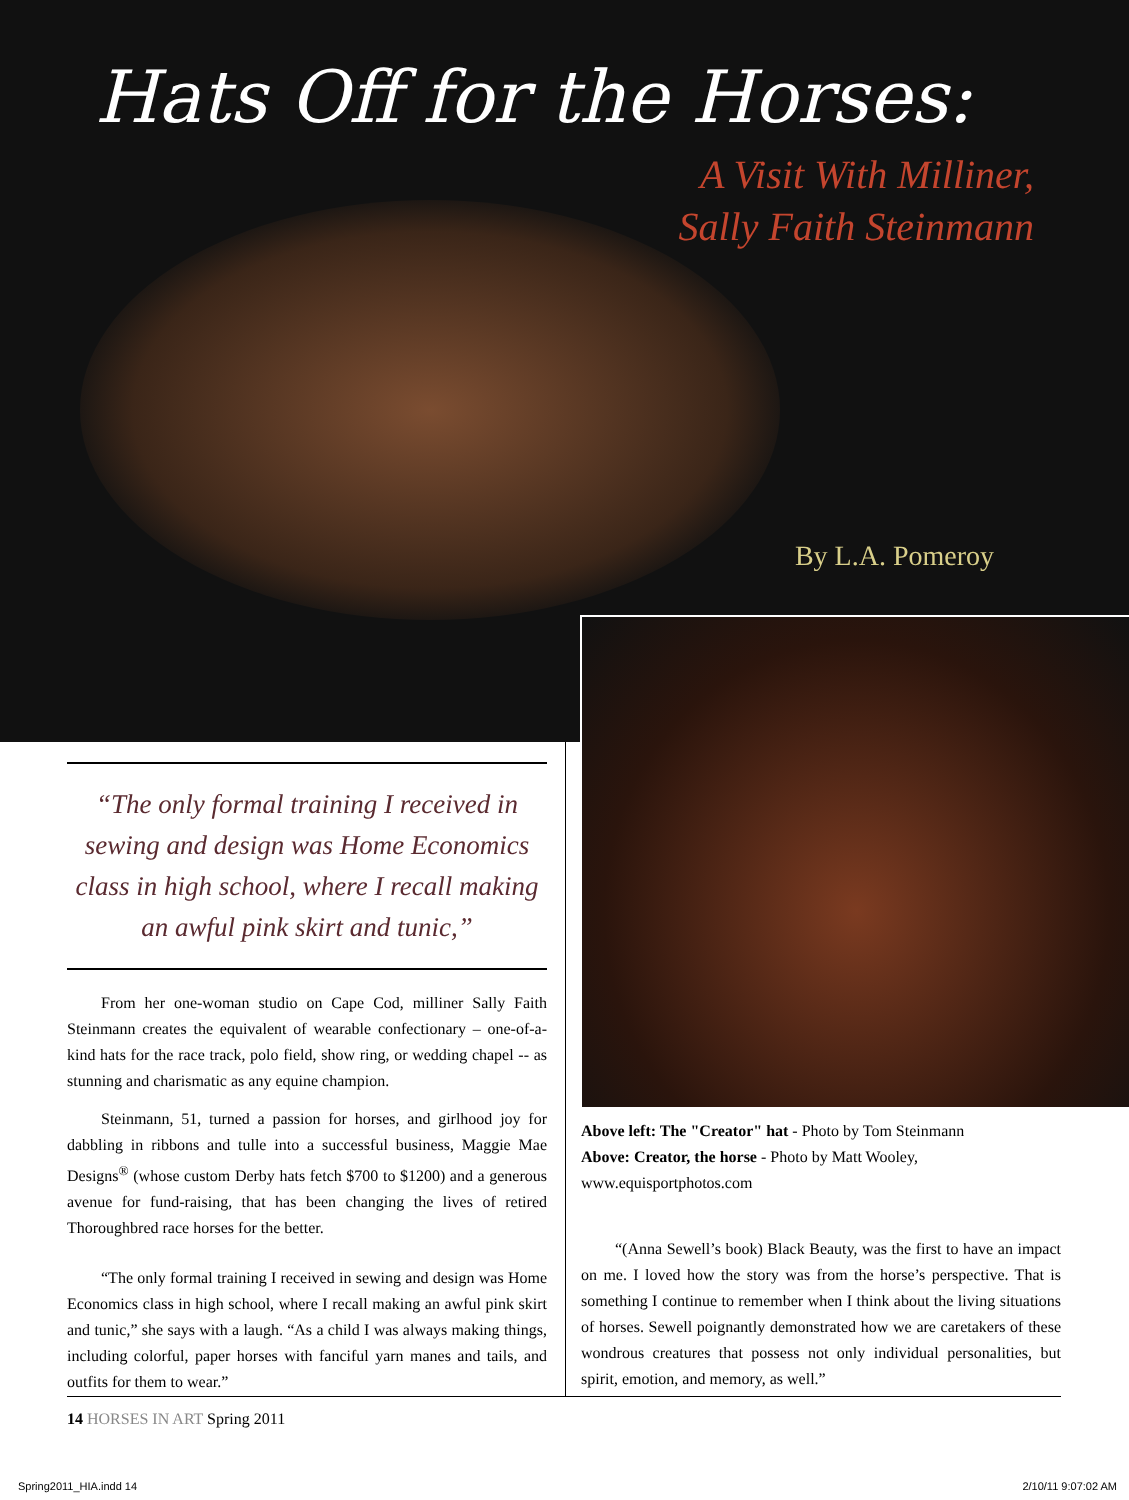Hats Off for the Horses:
A Visit With Milliner,
Sally Faith Steinmann
By L.A. Pomeroy
“The only formal training I received in sewing and design was Home Economics class in high school, where I recall making an awful pink skirt and tunic,”
From her one-woman studio on Cape Cod, milliner Sally Faith Steinmann creates the equivalent of wearable confectionary – one-of-a-kind hats for the race track, polo field, show ring, or wedding chapel -- as stunning and charismatic as any equine champion.
Steinmann, 51, turned a passion for horses, and girlhood joy for dabbling in ribbons and tulle into a successful business, Maggie Mae Designs<sup>®</sup> (whose custom Derby hats fetch $700 to $1200) and a generous avenue for fund-raising, that has been changing the lives of retired Thoroughbred race horses for the better.
“The only formal training I received in sewing and design was Home Economics class in high school, where I recall making an awful pink skirt and tunic,” she says with a laugh. “As a child I was always making things, including colorful, paper horses with fanciful yarn manes and tails, and outfits for them to wear.”
Above left: The "Creator" hat - Photo by Tom Steinmann
Above: Creator, the horse - Photo by Matt Wooley, www.equisportphotos.com
“(Anna Sewell’s book) Black Beauty, was the first to have an impact on me. I loved how the story was from the horse’s perspective. That is something I continue to remember when I think about the living situations of horses. Sewell poignantly demonstrated how we are caretakers of these wondrous creatures that possess not only individual personalities, but spirit, emotion, and memory, as well.”
14 HORSES IN ART Spring 2011
Spring2011_HIA.indd 14 2/10/11 9:07:02 AM